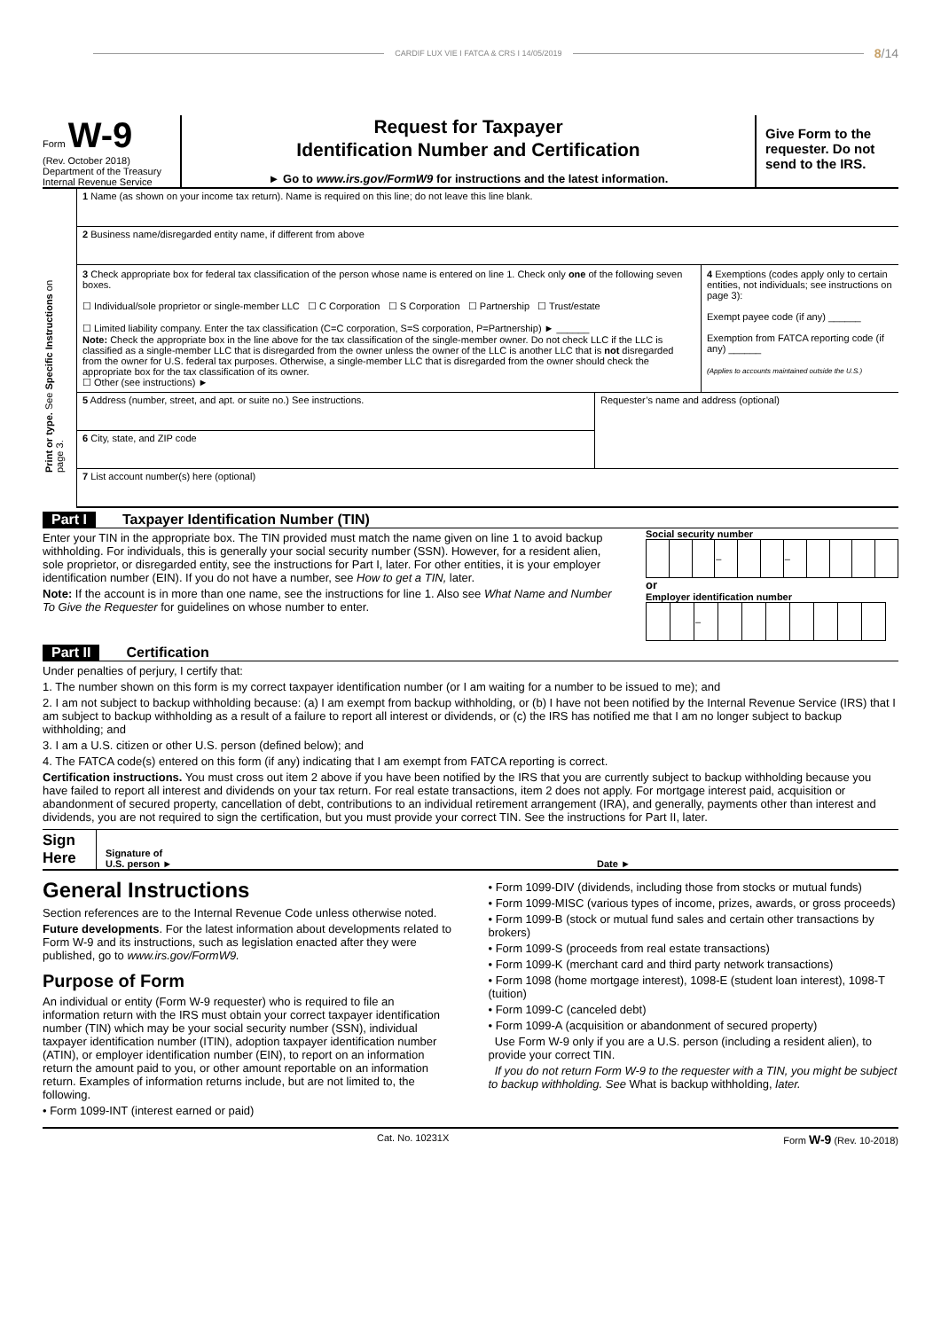CARDIF LUX VIE I FATCA & CRS I 14/05/2019 8/14
Form W-9
(Rev. October 2018)
Department of the Treasury
Internal Revenue Service
Request for Taxpayer
Identification Number and Certification
► Go to www.irs.gov/FormW9 for instructions and the latest information.
Give Form to the requester. Do not send to the IRS.
Print or type. See Specific Instructions on page 3.
1 Name (as shown on your income tax return). Name is required on this line; do not leave this line blank.
2 Business name/disregarded entity name, if different from above
3 Check appropriate box for federal tax classification of the person whose name is entered on line 1. Check only one of the following seven boxes.
☐ Individual/sole proprietor or single-member LLC ☐ C Corporation ☐ S Corporation ☐ Partnership ☐ Trust/estate
☐ Limited liability company. Enter the tax classification (C=C corporation, S=S corporation, P=Partnership) ► ______
Note: Check the appropriate box in the line above for the tax classification of the single-member owner. Do not check LLC if the LLC is classified as a single-member LLC that is disregarded from the owner unless the owner of the LLC is another LLC that is not disregarded from the owner for U.S. federal tax purposes. Otherwise, a single-member LLC that is disregarded from the owner should check the appropriate box for the tax classification of its owner.
☐ Other (see instructions) ►
4 Exemptions (codes apply only to certain entities, not individuals; see instructions on page 3):
Exempt payee code (if any) ______
Exemption from FATCA reporting code (if any) ______
(Applies to accounts maintained outside the U.S.)
5 Address (number, street, and apt. or suite no.) See instructions.
6 City, state, and ZIP code
Requester’s name and address (optional)
7 List account number(s) here (optional)
Part I Taxpayer Identification Number (TIN)
Enter your TIN in the appropriate box. The TIN provided must match the name given on line 1 to avoid backup withholding. For individuals, this is generally your social security number (SSN). However, for a resident alien, sole proprietor, or disregarded entity, see the instructions for Part I, later. For other entities, it is your employer identification number (EIN). If you do not have a number, see How to get a TIN, later.
Note: If the account is in more than one name, see the instructions for line 1. Also see What Name and Number To Give the Requester for guidelines on whose number to enter.
Social security number
| | | | – | | | – | | | | |
or
Employer identification number
| | | – | | | | | | | |
Part II Certification
Under penalties of perjury, I certify that:
1. The number shown on this form is my correct taxpayer identification number (or I am waiting for a number to be issued to me); and
2. I am not subject to backup withholding because: (a) I am exempt from backup withholding, or (b) I have not been notified by the Internal Revenue Service (IRS) that I am subject to backup withholding as a result of a failure to report all interest or dividends, or (c) the IRS has notified me that I am no longer subject to backup withholding; and
3. I am a U.S. citizen or other U.S. person (defined below); and
4. The FATCA code(s) entered on this form (if any) indicating that I am exempt from FATCA reporting is correct.
Certification instructions. You must cross out item 2 above if you have been notified by the IRS that you are currently subject to backup withholding because you have failed to report all interest and dividends on your tax return. For real estate transactions, item 2 does not apply. For mortgage interest paid, acquisition or abandonment of secured property, cancellation of debt, contributions to an individual retirement arrangement (IRA), and generally, payments other than interest and dividends, you are not required to sign the certification, but you must provide your correct TIN. See the instructions for Part II, later.
Sign
Here
Signature of
U.S. person ►
Date ►
General Instructions
Section references are to the Internal Revenue Code unless otherwise noted.
Future developments. For the latest information about developments related to Form W-9 and its instructions, such as legislation enacted after they were published, go to www.irs.gov/FormW9.
Purpose of Form
An individual or entity (Form W-9 requester) who is required to file an information return with the IRS must obtain your correct taxpayer identification number (TIN) which may be your social security number (SSN), individual taxpayer identification number (ITIN), adoption taxpayer identification number (ATIN), or employer identification number (EIN), to report on an information return the amount paid to you, or other amount reportable on an information return. Examples of information returns include, but are not limited to, the following.
• Form 1099-INT (interest earned or paid)
• Form 1099-DIV (dividends, including those from stocks or mutual funds)
• Form 1099-MISC (various types of income, prizes, awards, or gross proceeds)
• Form 1099-B (stock or mutual fund sales and certain other transactions by brokers)
• Form 1099-S (proceeds from real estate transactions)
• Form 1099-K (merchant card and third party network transactions)
• Form 1098 (home mortgage interest), 1098-E (student loan interest), 1098-T (tuition)
• Form 1099-C (canceled debt)
• Form 1099-A (acquisition or abandonment of secured property)
Use Form W-9 only if you are a U.S. person (including a resident alien), to provide your correct TIN.
If you do not return Form W-9 to the requester with a TIN, you might be subject to backup withholding. See What is backup withholding, later.
Cat. No. 10231X Form W-9 (Rev. 10-2018)